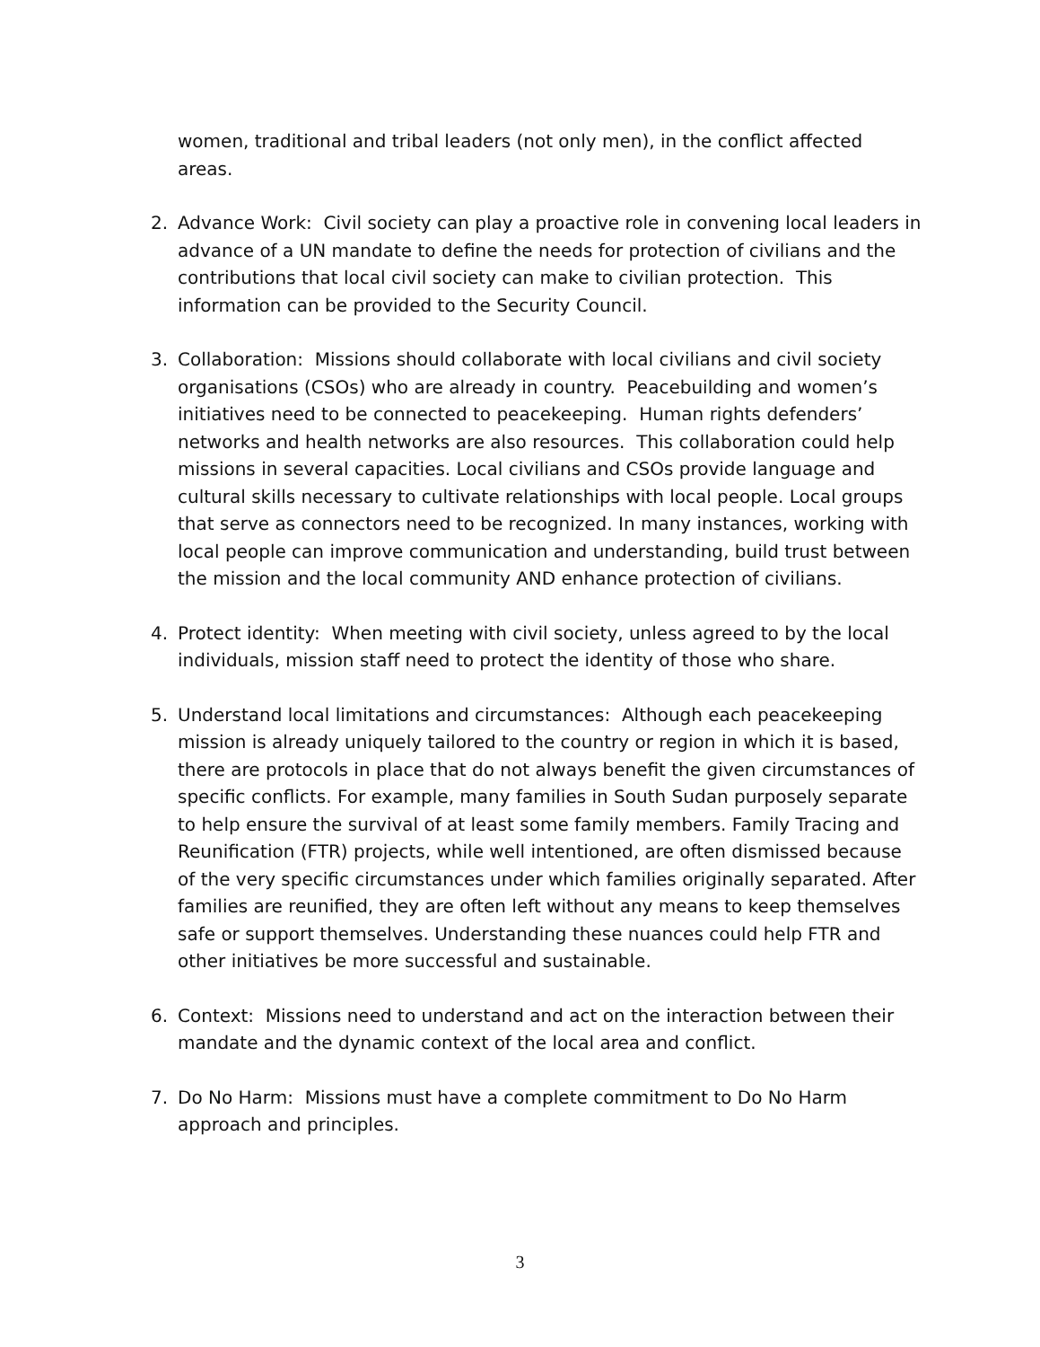women, traditional and tribal leaders (not only men), in the conflict affected areas.
2. Advance Work: Civil society can play a proactive role in convening local leaders in advance of a UN mandate to define the needs for protection of civilians and the contributions that local civil society can make to civilian protection. This information can be provided to the Security Council.
3. Collaboration: Missions should collaborate with local civilians and civil society organisations (CSOs) who are already in country. Peacebuilding and women’s initiatives need to be connected to peacekeeping. Human rights defenders’ networks and health networks are also resources. This collaboration could help missions in several capacities. Local civilians and CSOs provide language and cultural skills necessary to cultivate relationships with local people. Local groups that serve as connectors need to be recognized. In many instances, working with local people can improve communication and understanding, build trust between the mission and the local community AND enhance protection of civilians.
4. Protect identity: When meeting with civil society, unless agreed to by the local individuals, mission staff need to protect the identity of those who share.
5. Understand local limitations and circumstances: Although each peacekeeping mission is already uniquely tailored to the country or region in which it is based, there are protocols in place that do not always benefit the given circumstances of specific conflicts. For example, many families in South Sudan purposely separate to help ensure the survival of at least some family members. Family Tracing and Reunification (FTR) projects, while well intentioned, are often dismissed because of the very specific circumstances under which families originally separated. After families are reunified, they are often left without any means to keep themselves safe or support themselves. Understanding these nuances could help FTR and other initiatives be more successful and sustainable.
6. Context: Missions need to understand and act on the interaction between their mandate and the dynamic context of the local area and conflict.
7. Do No Harm: Missions must have a complete commitment to Do No Harm approach and principles.
3